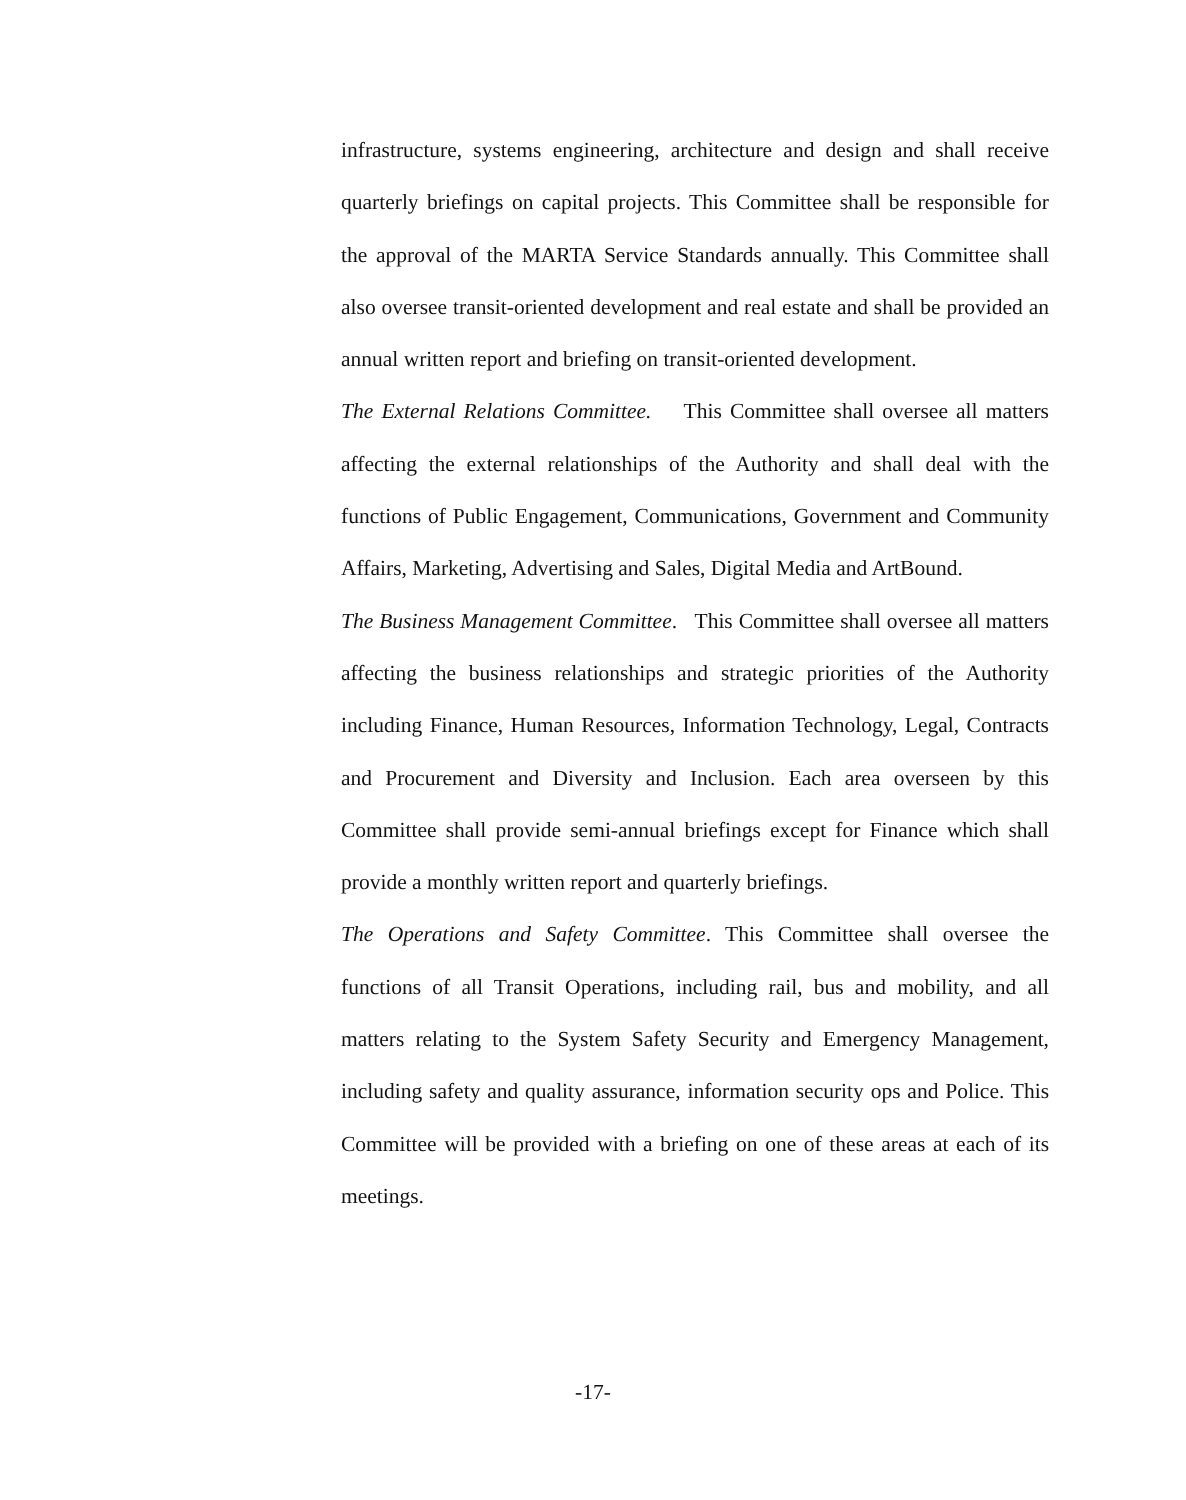infrastructure, systems engineering, architecture and design and shall receive quarterly briefings on capital projects. This Committee shall be responsible for the approval of the MARTA Service Standards annually. This Committee shall also oversee transit-oriented development and real estate and shall be provided an annual written report and briefing on transit-oriented development.
The External Relations Committee. This Committee shall oversee all matters affecting the external relationships of the Authority and shall deal with the functions of Public Engagement, Communications, Government and Community Affairs, Marketing, Advertising and Sales, Digital Media and ArtBound.
The Business Management Committee. This Committee shall oversee all matters affecting the business relationships and strategic priorities of the Authority including Finance, Human Resources, Information Technology, Legal, Contracts and Procurement and Diversity and Inclusion. Each area overseen by this Committee shall provide semi-annual briefings except for Finance which shall provide a monthly written report and quarterly briefings.
The Operations and Safety Committee. This Committee shall oversee the functions of all Transit Operations, including rail, bus and mobility, and all matters relating to the System Safety Security and Emergency Management, including safety and quality assurance, information security ops and Police. This Committee will be provided with a briefing on one of these areas at each of its meetings.
-17-